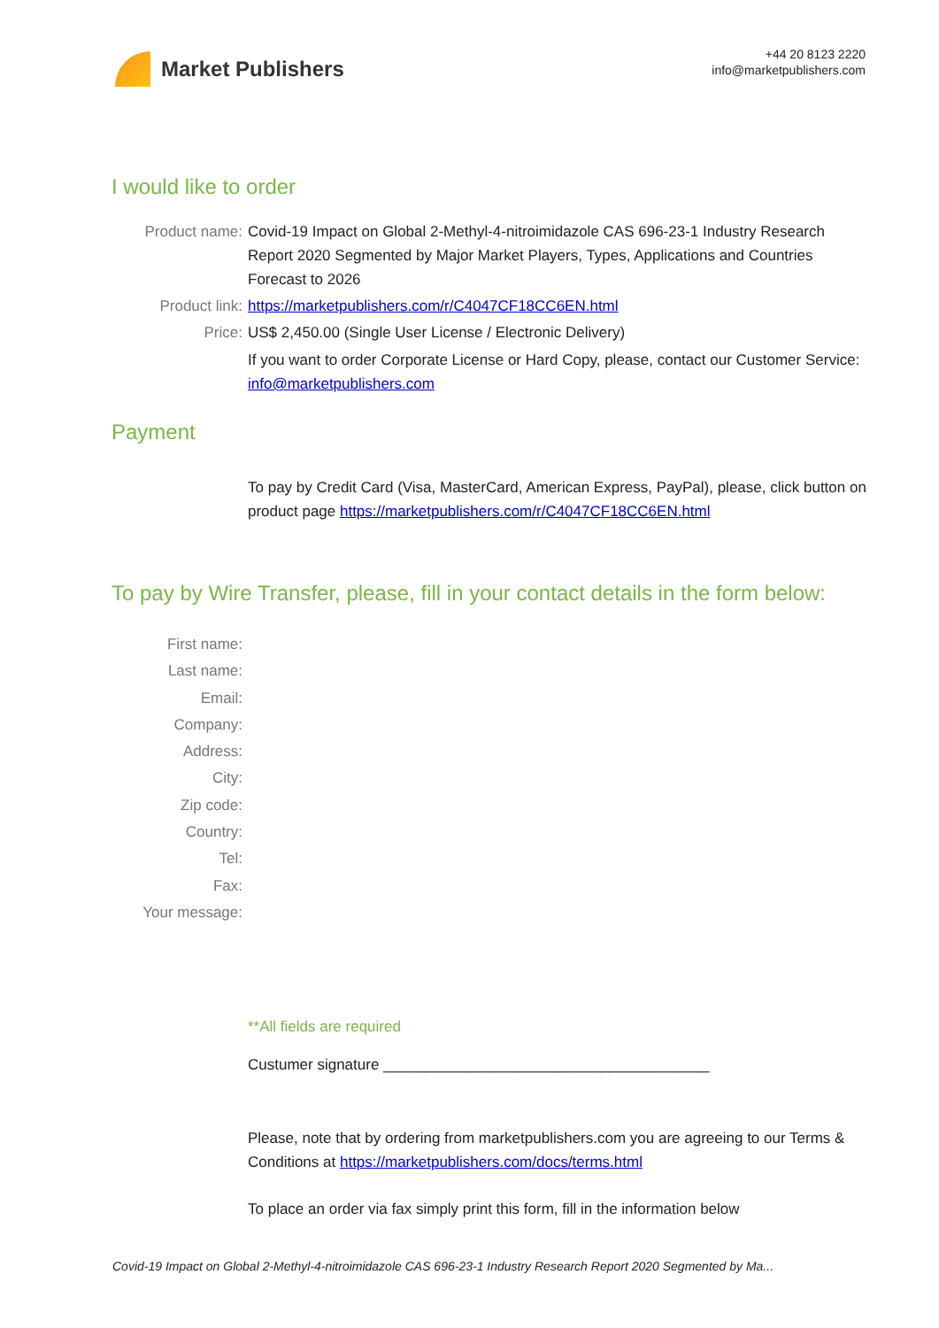Market Publishers
+44 20 8123 2220
info@marketpublishers.com
I would like to order
Product name: Covid-19 Impact on Global 2-Methyl-4-nitroimidazole CAS 696-23-1 Industry Research Report 2020 Segmented by Major Market Players, Types, Applications and Countries Forecast to 2026
Product link: https://marketpublishers.com/r/C4047CF18CC6EN.html
Price: US$ 2,450.00 (Single User License / Electronic Delivery)
If you want to order Corporate License or Hard Copy, please, contact our Customer Service:
info@marketpublishers.com
Payment
To pay by Credit Card (Visa, MasterCard, American Express, PayPal), please, click button on product page https://marketpublishers.com/r/C4047CF18CC6EN.html
To pay by Wire Transfer, please, fill in your contact details in the form below:
First name:
Last name:
Email:
Company:
Address:
City:
Zip code:
Country:
Tel:
Fax:
Your message:
**All fields are required
Custumer signature _______________________________________
Please, note that by ordering from marketpublishers.com you are agreeing to our Terms & Conditions at https://marketpublishers.com/docs/terms.html
To place an order via fax simply print this form, fill in the information below
Covid-19 Impact on Global 2-Methyl-4-nitroimidazole CAS 696-23-1 Industry Research Report 2020 Segmented by Ma...